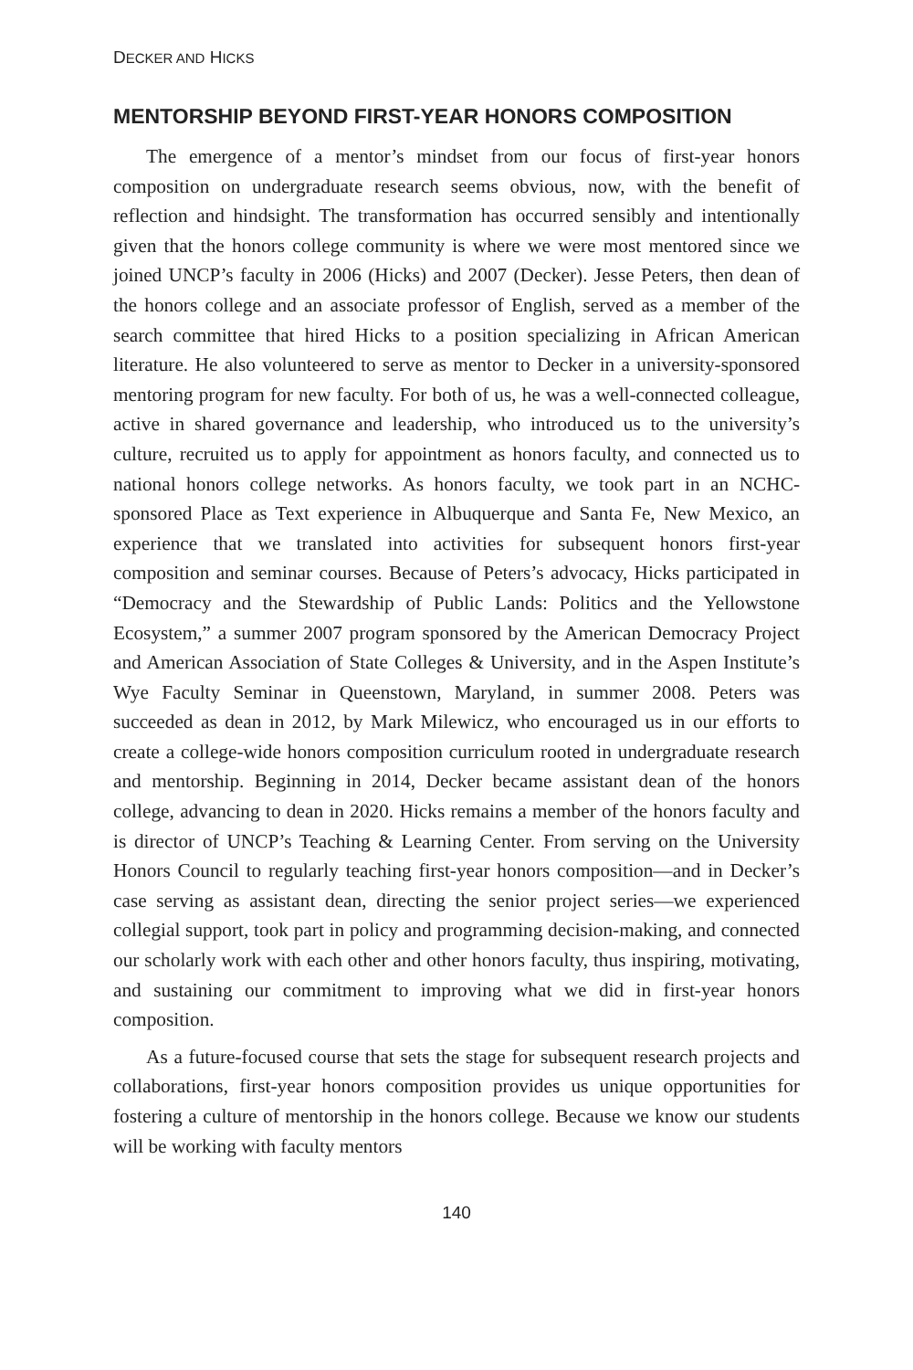DECKER AND HICKS
MENTORSHIP BEYOND FIRST-YEAR HONORS COMPOSITION
The emergence of a mentor’s mindset from our focus of first-year honors composition on undergraduate research seems obvious, now, with the benefit of reflection and hindsight. The transformation has occurred sensibly and intentionally given that the honors college community is where we were most mentored since we joined UNCP’s faculty in 2006 (Hicks) and 2007 (Decker). Jesse Peters, then dean of the honors college and an associate professor of English, served as a member of the search committee that hired Hicks to a position specializing in African American literature. He also volunteered to serve as mentor to Decker in a university-sponsored mentoring program for new faculty. For both of us, he was a well-connected colleague, active in shared governance and leadership, who introduced us to the university’s culture, recruited us to apply for appointment as honors faculty, and connected us to national honors college networks. As honors faculty, we took part in an NCHC-sponsored Place as Text experience in Albuquerque and Santa Fe, New Mexico, an experience that we translated into activities for subsequent honors first-year composition and seminar courses. Because of Peters’s advocacy, Hicks participated in “Democracy and the Stewardship of Public Lands: Politics and the Yellowstone Ecosystem,” a summer 2007 program sponsored by the American Democracy Project and American Association of State Colleges & University, and in the Aspen Institute’s Wye Faculty Seminar in Queenstown, Maryland, in summer 2008. Peters was succeeded as dean in 2012, by Mark Milewicz, who encouraged us in our efforts to create a college-wide honors composition curriculum rooted in undergraduate research and mentorship. Beginning in 2014, Decker became assistant dean of the honors college, advancing to dean in 2020. Hicks remains a member of the honors faculty and is director of UNCP’s Teaching & Learning Center. From serving on the University Honors Council to regularly teaching first-year honors composition—and in Decker’s case serving as assistant dean, directing the senior project series—we experienced collegial support, took part in policy and programming decision-making, and connected our scholarly work with each other and other honors faculty, thus inspiring, motivating, and sustaining our commitment to improving what we did in first-year honors composition.
As a future-focused course that sets the stage for subsequent research projects and collaborations, first-year honors composition provides us unique opportunities for fostering a culture of mentorship in the honors college. Because we know our students will be working with faculty mentors
140